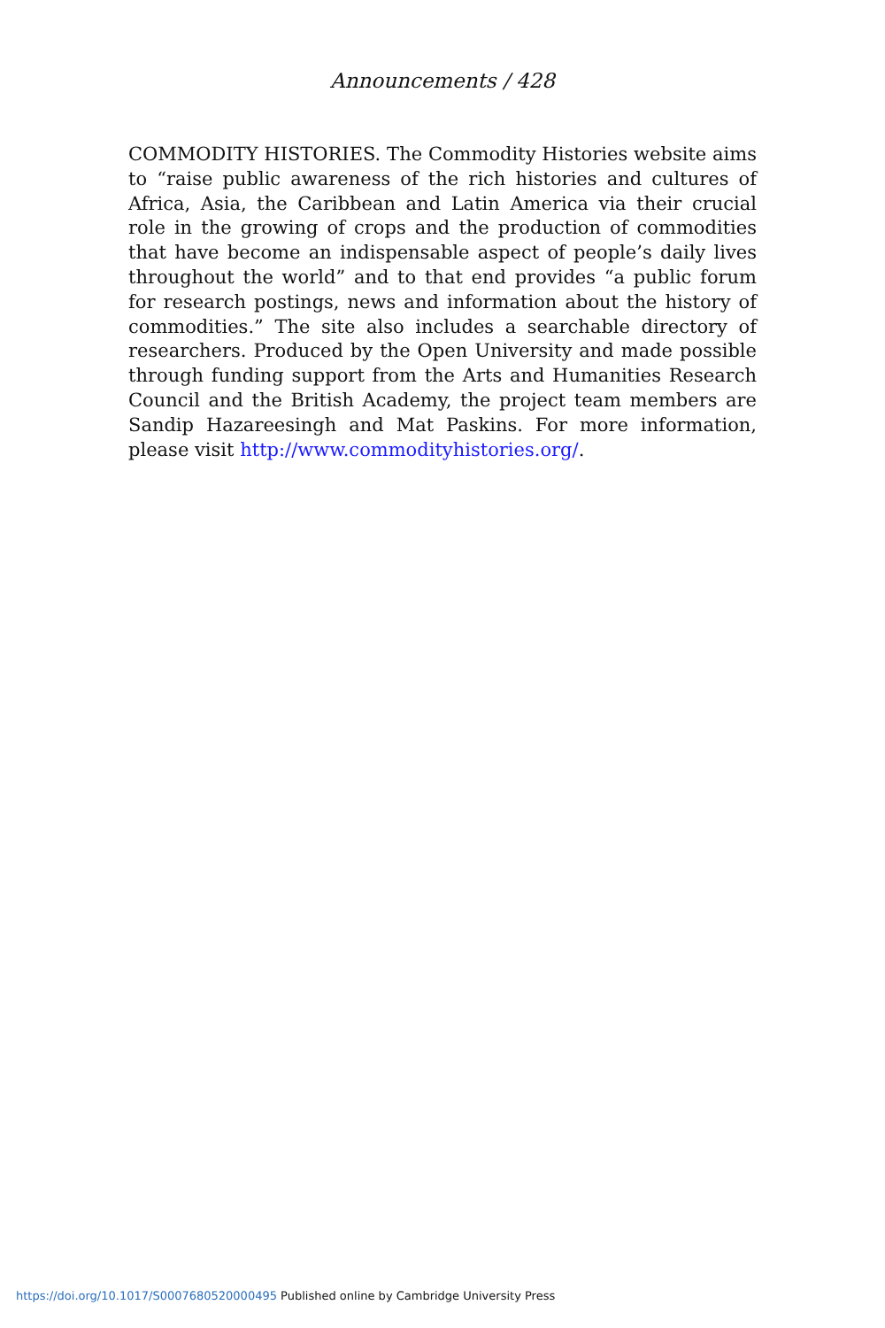Announcements / 428
COMMODITY HISTORIES. The Commodity Histories website aims to “raise public awareness of the rich histories and cultures of Africa, Asia, the Caribbean and Latin America via their crucial role in the growing of crops and the production of commodities that have become an indispensable aspect of people’s daily lives throughout the world” and to that end provides “a public forum for research postings, news and information about the history of commodities.” The site also includes a searchable directory of researchers. Produced by the Open University and made possible through funding support from the Arts and Humanities Research Council and the British Academy, the project team members are Sandip Hazareesingh and Mat Paskins. For more information, please visit http://www.commodityhistories.org/.
https://doi.org/10.1017/S0007680520000495 Published online by Cambridge University Press